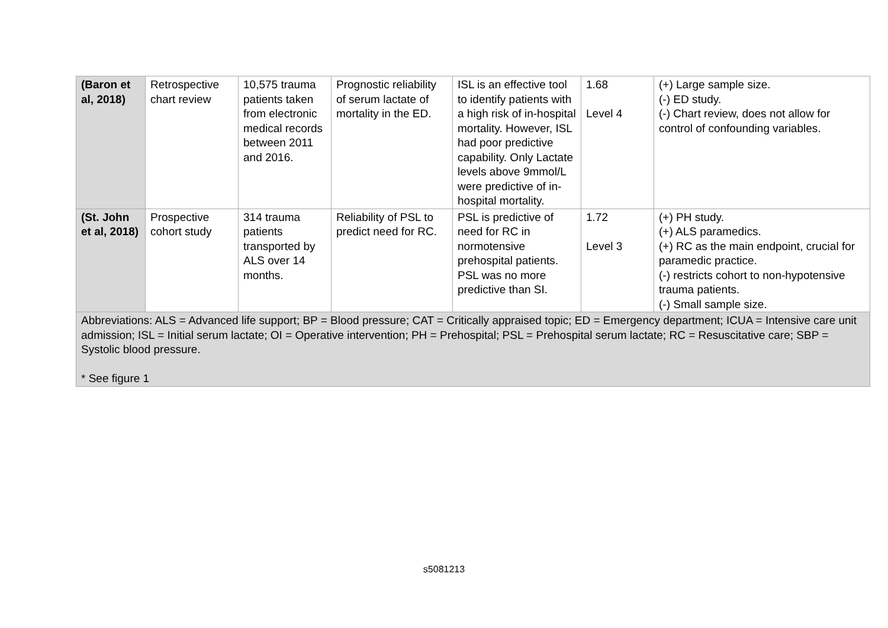| (Baron et al, 2018) | Retrospective chart review | 10,575 trauma patients taken from electronic medical records between 2011 and 2016. | Prognostic reliability of serum lactate of mortality in the ED. | ISL is an effective tool to identify patients with a high risk of in-hospital mortality. However, ISL had poor predictive capability. Only Lactate levels above 9mmol/L were predictive of in-hospital mortality. | 1.68 Level 4 | (+) Large sample size. (-) ED study. (-) Chart review, does not allow for control of confounding variables. |
| (St. John et al, 2018) | Prospective cohort study | 314 trauma patients transported by ALS over 14 months. | Reliability of PSL to predict need for RC. | PSL is predictive of need for RC in normotensive prehospital patients. PSL was no more predictive than SI. | 1.72 Level 3 | (+) PH study. (+) ALS paramedics. (+) RC as the main endpoint, crucial for paramedic practice. (-) restricts cohort to non-hypotensive trauma patients. (-) Small sample size. |
| Abbreviations: ALS = Advanced life support; BP = Blood pressure; CAT = Critically appraised topic; ED = Emergency department; ICUA = Intensive care unit admission; ISL = Initial serum lactate; OI = Operative intervention; PH = Prehospital; PSL = Prehospital serum lactate; RC = Resuscitative care; SBP = Systolic blood pressure. * See figure 1 | | | | | | |
s5081213